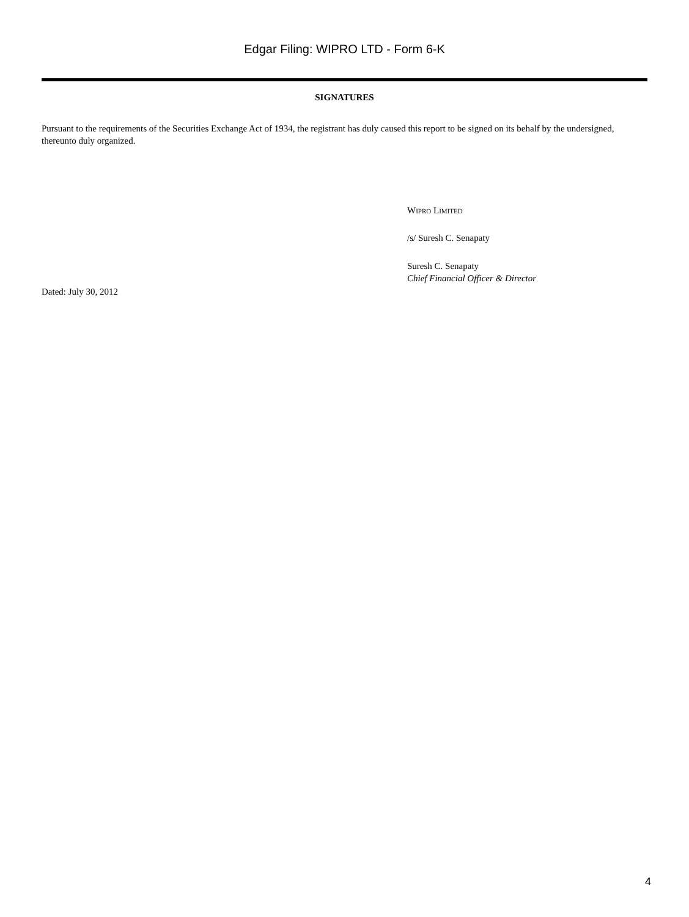Edgar Filing: WIPRO LTD - Form 6-K
SIGNATURES
Pursuant to the requirements of the Securities Exchange Act of 1934, the registrant has duly caused this report to be signed on its behalf by the undersigned, thereunto duly organized.
WIPRO LIMITED
/s/ Suresh C. Senapaty
Suresh C. Senapaty
Chief Financial Officer & Director
Dated: July 30, 2012
4